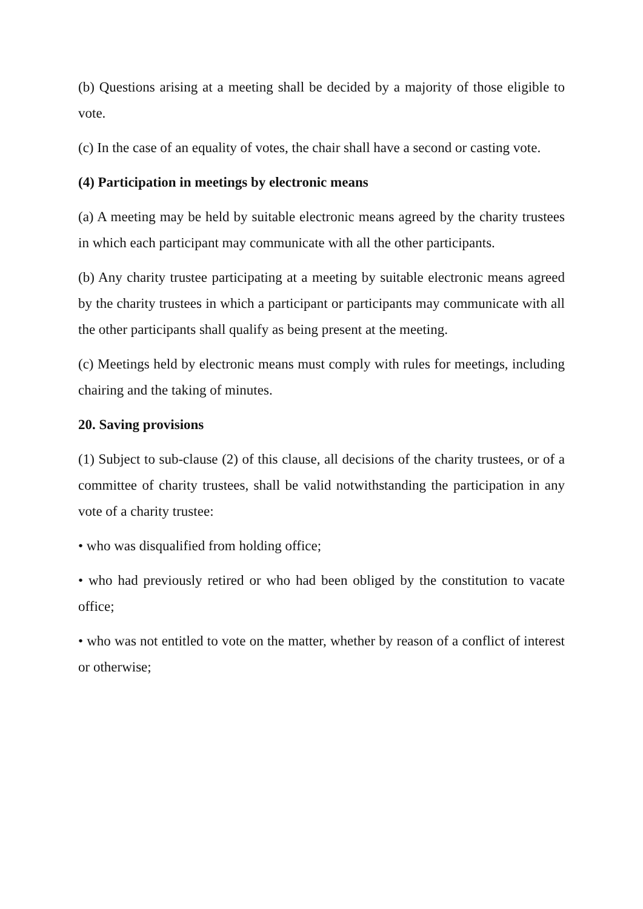(b) Questions arising at a meeting shall be decided by a majority of those eligible to vote.
(c) In the case of an equality of votes, the chair shall have a second or casting vote.
(4) Participation in meetings by electronic means
(a) A meeting may be held by suitable electronic means agreed by the charity trustees in which each participant may communicate with all the other participants.
(b) Any charity trustee participating at a meeting by suitable electronic means agreed by the charity trustees in which a participant or participants may communicate with all the other participants shall qualify as being present at the meeting.
(c) Meetings held by electronic means must comply with rules for meetings, including chairing and the taking of minutes.
20. Saving provisions
(1) Subject to sub-clause (2) of this clause, all decisions of the charity trustees, or of a committee of charity trustees, shall be valid notwithstanding the participation in any vote of a charity trustee:
• who was disqualified from holding office;
• who had previously retired or who had been obliged by the constitution to vacate office;
• who was not entitled to vote on the matter, whether by reason of a conflict of interest or otherwise;